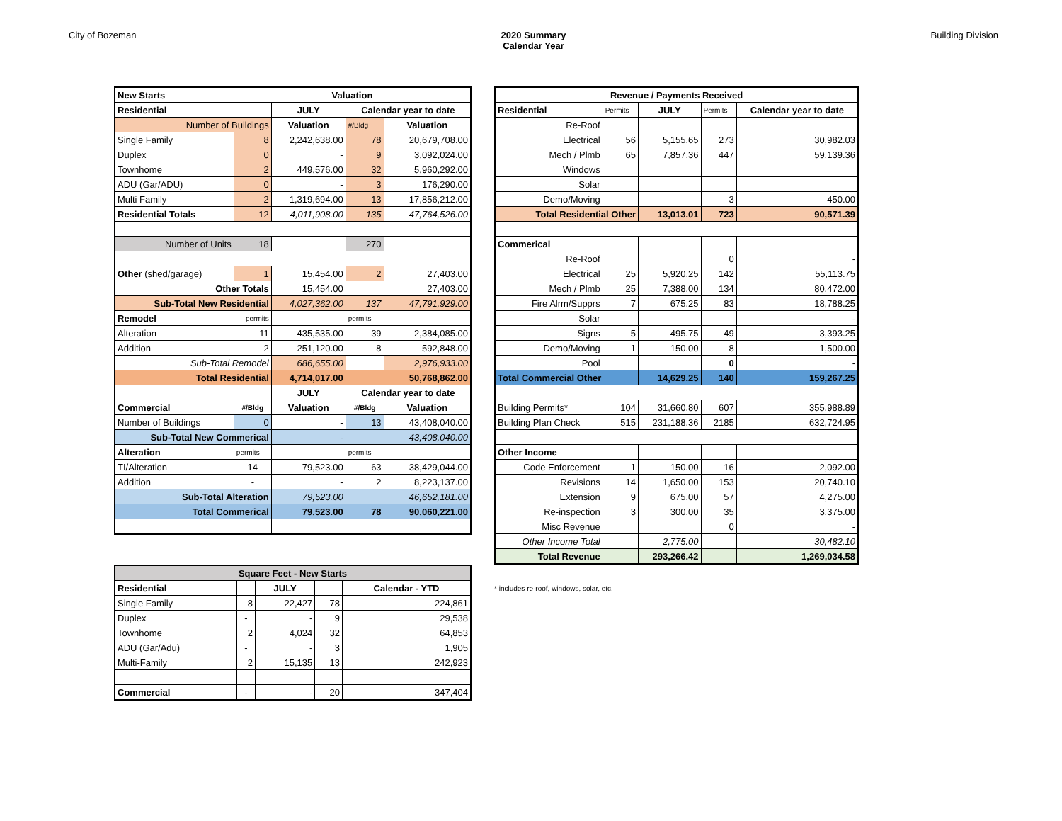City of Bozeman 2020 Summary
Calendar Year
Building Division
| New Starts | Valuation | | | |
| --- | --- | --- | --- | --- |
| Residential | | JULY | Calendar year to date | |
| Number of Buildings | | Valuation | #/Bldg | Valuation |
| Single Family | 8 | 2,242,638.00 | 78 | 20,679,708.00 |
| Duplex | 0 | - | 9 | 3,092,024.00 |
| Townhome | 2 | 449,576.00 | 32 | 5,960,292.00 |
| ADU (Gar/ADU) | 0 | - | 3 | 176,290.00 |
| Multi Family | 2 | 1,319,694.00 | 13 | 17,856,212.00 |
| Residential Totals | 12 | 4,011,908.00 | 135 | 47,764,526.00 |
| Number of Units | 18 | | 270 | |
| Other (shed/garage) | 1 | 15,454.00 | 2 | 27,403.00 |
| Other Totals | | 15,454.00 | | 27,403.00 |
| Sub-Total New Residential | | 4,027,362.00 | 137 | 47,791,929.00 |
| Remodel | permits | | permits | |
| Alteration | 11 | 435,535.00 | 39 | 2,384,085.00 |
| Addition | 2 | 251,120.00 | 8 | 592,848.00 |
| Sub-Total Remodel | | 686,655.00 | | 2,976,933.00 |
| Total Residential | | 4,714,017.00 | 50,768,862.00 | |
| | | JULY | Calendar year to date | |
| Commercial | #/Bldg | Valuation | #/Bldg | Valuation |
| Number of Buildings | 0 | - | 13 | 43,408,040.00 |
| Sub-Total New Commerical | | - | | 43,408,040.00 |
| Alteration | permits | | permits | |
| TI/Alteration | 14 | 79,523.00 | 63 | 38,429,044.00 |
| Addition | - | - | 2 | 8,223,137.00 |
| Sub-Total Alteration | | 79,523.00 | | 46,652,181.00 |
| Total Commerical | | 79,523.00 | 78 | 90,060,221.00 |
| Square Feet - New Starts | | | | |
| --- | --- | --- | --- | --- |
| Residential | | JULY | | Calendar - YTD |
| Single Family | 8 | 22,427 | 78 | 224,861 |
| Duplex | - | - | 9 | 29,538 |
| Townhome | 2 | 4,024 | 32 | 64,853 |
| ADU (Gar/Adu) | - | - | 3 | 1,905 |
| Multi-Family | 2 | 15,135 | 13 | 242,923 |
| Commercial | - | - | 20 | 347,404 |
| Revenue / Payments Received | | | | |
| --- | --- | --- | --- | --- |
| Residential | Permits | JULY | Permits | Calendar year to date |
| Re-Roof | | | | |
| Electrical | 56 | 5,155.65 | 273 | 30,982.03 |
| Mech / Plmb | 65 | 7,857.36 | 447 | 59,139.36 |
| Windows | | | | |
| Solar | | | | |
| Demo/Moving | | | 3 | 450.00 |
| Total Residential Other | | 13,013.01 | 723 | 90,571.39 |
| Commerical | | | | |
| Re-Roof | | | 0 | - |
| Electrical | 25 | 5,920.25 | 142 | 55,113.75 |
| Mech / Plmb | 25 | 7,388.00 | 134 | 80,472.00 |
| Fire Alrm/Supprs | 7 | 675.25 | 83 | 18,788.25 |
| Solar | | | | - |
| Signs | 5 | 495.75 | 49 | 3,393.25 |
| Demo/Moving | 1 | 150.00 | 8 | 1,500.00 |
| Pool | | | 0 | - |
| Total Commercial Other | | 14,629.25 | 140 | 159,267.25 |
| Building Permits* | 104 | 31,660.80 | 607 | 355,988.89 |
| Building Plan Check | 515 | 231,188.36 | 2185 | 632,724.95 |
| Other Income | | | | |
| Code Enforcement | 1 | 150.00 | 16 | 2,092.00 |
| Revisions | 14 | 1,650.00 | 153 | 20,740.10 |
| Extension | 9 | 675.00 | 57 | 4,275.00 |
| Re-inspection | 3 | 300.00 | 35 | 3,375.00 |
| Misc Revenue | | | 0 | - |
| Other Income Total | | 2,775.00 | | 30,482.10 |
| Total Revenue | | 293,266.42 | | 1,269,034.58 |
* includes re-roof, windows, solar, etc.